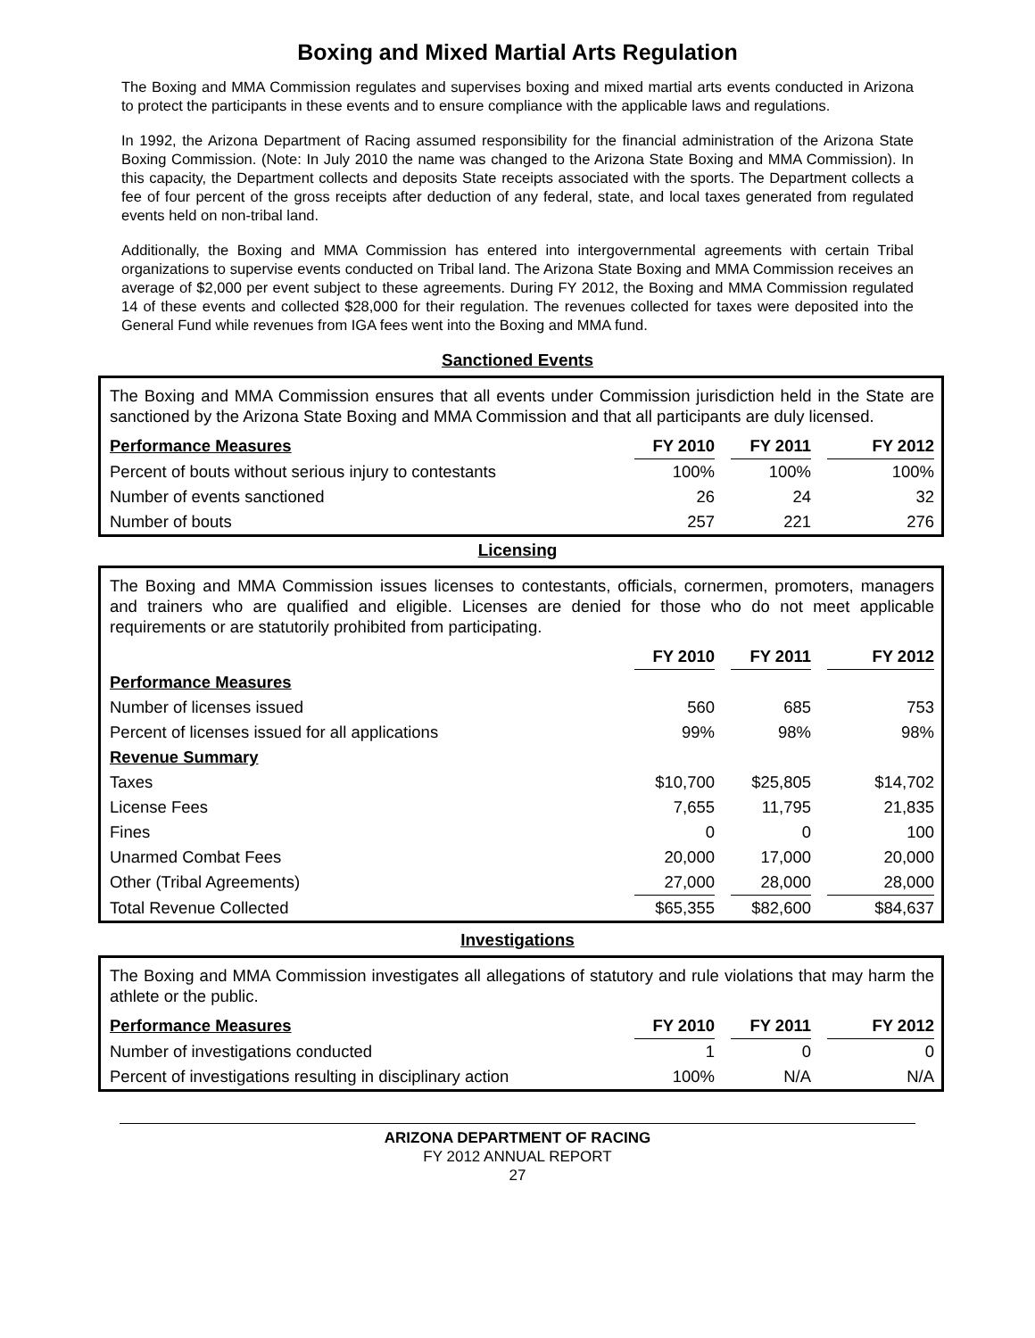Boxing and Mixed Martial Arts Regulation
The Boxing and MMA Commission regulates and supervises boxing and mixed martial arts events conducted in Arizona to protect the participants in these events and to ensure compliance with the applicable laws and regulations.
In 1992, the Arizona Department of Racing assumed responsibility for the financial administration of the Arizona State Boxing Commission. (Note: In July 2010 the name was changed to the Arizona State Boxing and MMA Commission). In this capacity, the Department collects and deposits State receipts associated with the sports. The Department collects a fee of four percent of the gross receipts after deduction of any federal, state, and local taxes generated from regulated events held on non-tribal land.
Additionally, the Boxing and MMA Commission has entered into intergovernmental agreements with certain Tribal organizations to supervise events conducted on Tribal land. The Arizona State Boxing and MMA Commission receives an average of $2,000 per event subject to these agreements. During FY 2012, the Boxing and MMA Commission regulated 14 of these events and collected $28,000 for their regulation. The revenues collected for taxes were deposited into the General Fund while revenues from IGA fees went into the Boxing and MMA fund.
Sanctioned Events
The Boxing and MMA Commission ensures that all events under Commission jurisdiction held in the State are sanctioned by the Arizona State Boxing and MMA Commission and that all participants are duly licensed.
| Performance Measures | FY 2010 | | FY 2011 | | FY 2012 |
| --- | --- | --- | --- | --- | --- |
| Percent of bouts without serious injury to contestants | 100% | | 100% | | 100% |
| Number of events sanctioned | 26 | | 24 | | 32 |
| Number of bouts | 257 | | 221 | | 276 |
Licensing
The Boxing and MMA Commission issues licenses to contestants, officials, cornermen, promoters, managers and trainers who are qualified and eligible. Licenses are denied for those who do not meet applicable requirements or are statutorily prohibited from participating.
| | FY 2010 | | FY 2011 | | FY 2012 |
| --- | --- | --- | --- | --- | --- |
| Performance Measures | | | | | |
| Number of licenses issued | 560 | | 685 | | 753 |
| Percent of licenses issued for all applications | 99% | | 98% | | 98% |
| Revenue Summary | | | | | |
| Taxes | $10,700 | | $25,805 | | $14,702 |
| License Fees | 7,655 | | 11,795 | | 21,835 |
| Fines | 0 | | 0 | | 100 |
| Unarmed Combat Fees | 20,000 | | 17,000 | | 20,000 |
| Other (Tribal Agreements) | 27,000 | | 28,000 | | 28,000 |
| Total Revenue Collected | $65,355 | | $82,600 | | $84,637 |
Investigations
The Boxing and MMA Commission investigates all allegations of statutory and rule violations that may harm the athlete or the public.
| Performance Measures | FY 2010 | | FY 2011 | | FY 2012 |
| --- | --- | --- | --- | --- | --- |
| Number of investigations conducted | 1 | | 0 | | 0 |
| Percent of investigations resulting in disciplinary action | 100% | | N/A | | N/A |
ARIZONA DEPARTMENT OF RACING
FY 2012 ANNUAL REPORT
27